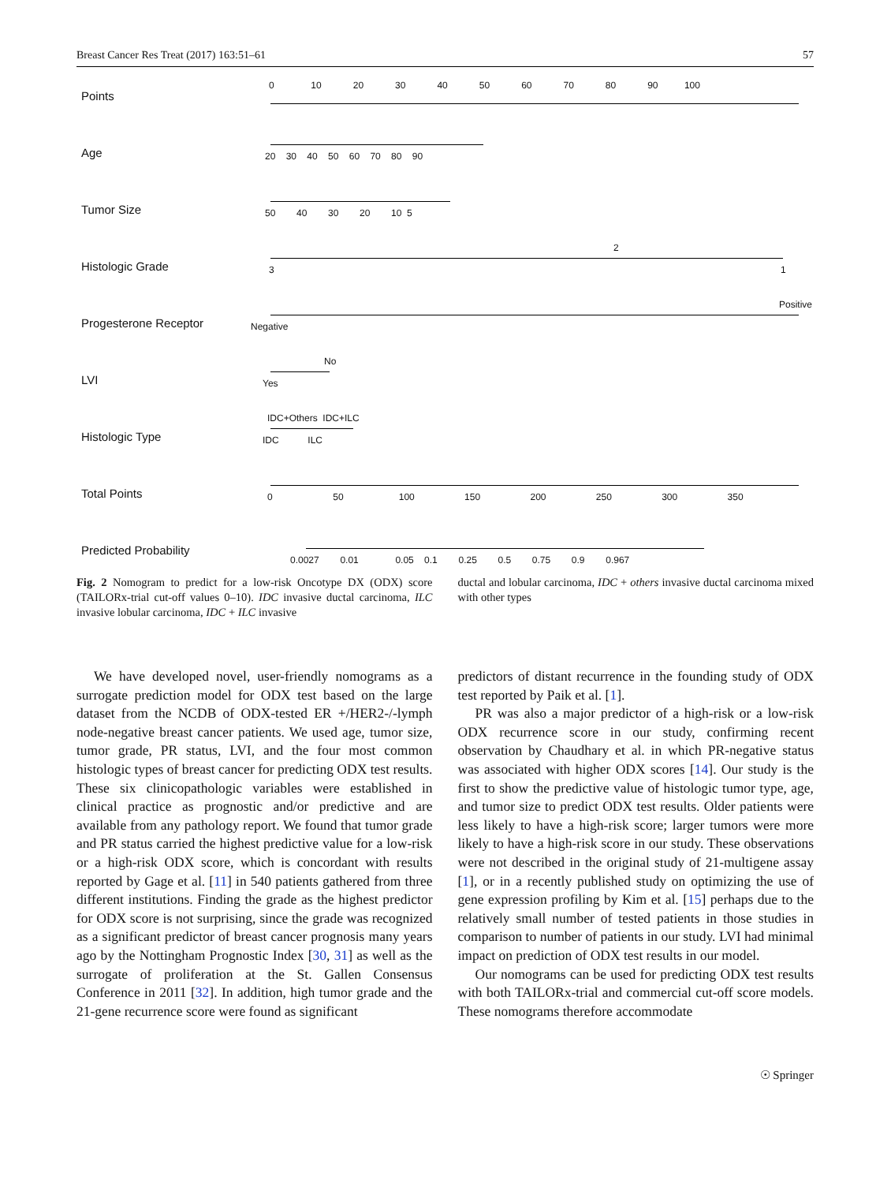Breast Cancer Res Treat (2017) 163:51–61 57
Points
0 10 20 30 40 50 60 70 80 90 100
Age
20 30 40 50 60 70 80 90
Tumor Size
50 40 30 20 10 5
Histologic Grade
2
3 1
Progesterone Receptor
Positive
Negative
LVI
No
Yes
Histologic Type
IDC+Others IDC+ILC
IDC ILC
Total Points
0 50 100 150 200 250 300 350
Predicted Probability
0.0027 0.01 0.05 0.1 0.25 0.5 0.75 0.9 0.967
Fig. 2 Nomogram to predict for a low-risk Oncotype DX (ODX) score (TAILORx-trial cut-off values 0–10). IDC invasive ductal carcinoma, ILC invasive lobular carcinoma, IDC + ILC invasive
ductal and lobular carcinoma, IDC + others invasive ductal carcinoma mixed with other types
We have developed novel, user-friendly nomograms as a surrogate prediction model for ODX test based on the large dataset from the NCDB of ODX-tested ER +/HER2-/-lymph node-negative breast cancer patients. We used age, tumor size, tumor grade, PR status, LVI, and the four most common histologic types of breast cancer for predicting ODX test results. These six clinicopathologic variables were established in clinical practice as prognostic and/or predictive and are available from any pathology report. We found that tumor grade and PR status carried the highest predictive value for a low-risk or a high-risk ODX score, which is concordant with results reported by Gage et al. [11] in 540 patients gathered from three different institutions. Finding the grade as the highest predictor for ODX score is not surprising, since the grade was recognized as a significant predictor of breast cancer prognosis many years ago by the Nottingham Prognostic Index [30, 31] as well as the surrogate of proliferation at the St. Gallen Consensus Conference in 2011 [32]. In addition, high tumor grade and the 21-gene recurrence score were found as significant
predictors of distant recurrence in the founding study of ODX test reported by Paik et al. [1].
PR was also a major predictor of a high-risk or a low-risk ODX recurrence score in our study, confirming recent observation by Chaudhary et al. in which PR-negative status was associated with higher ODX scores [14]. Our study is the first to show the predictive value of histologic tumor type, age, and tumor size to predict ODX test results. Older patients were less likely to have a high-risk score; larger tumors were more likely to have a high-risk score in our study. These observations were not described in the original study of 21-multigene assay [1], or in a recently published study on optimizing the use of gene expression profiling by Kim et al. [15] perhaps due to the relatively small number of tested patients in those studies in comparison to number of patients in our study. LVI had minimal impact on prediction of ODX test results in our model.
Our nomograms can be used for predicting ODX test results with both TAILORx-trial and commercial cut-off score models. These nomograms therefore accommodate
☉ Springer